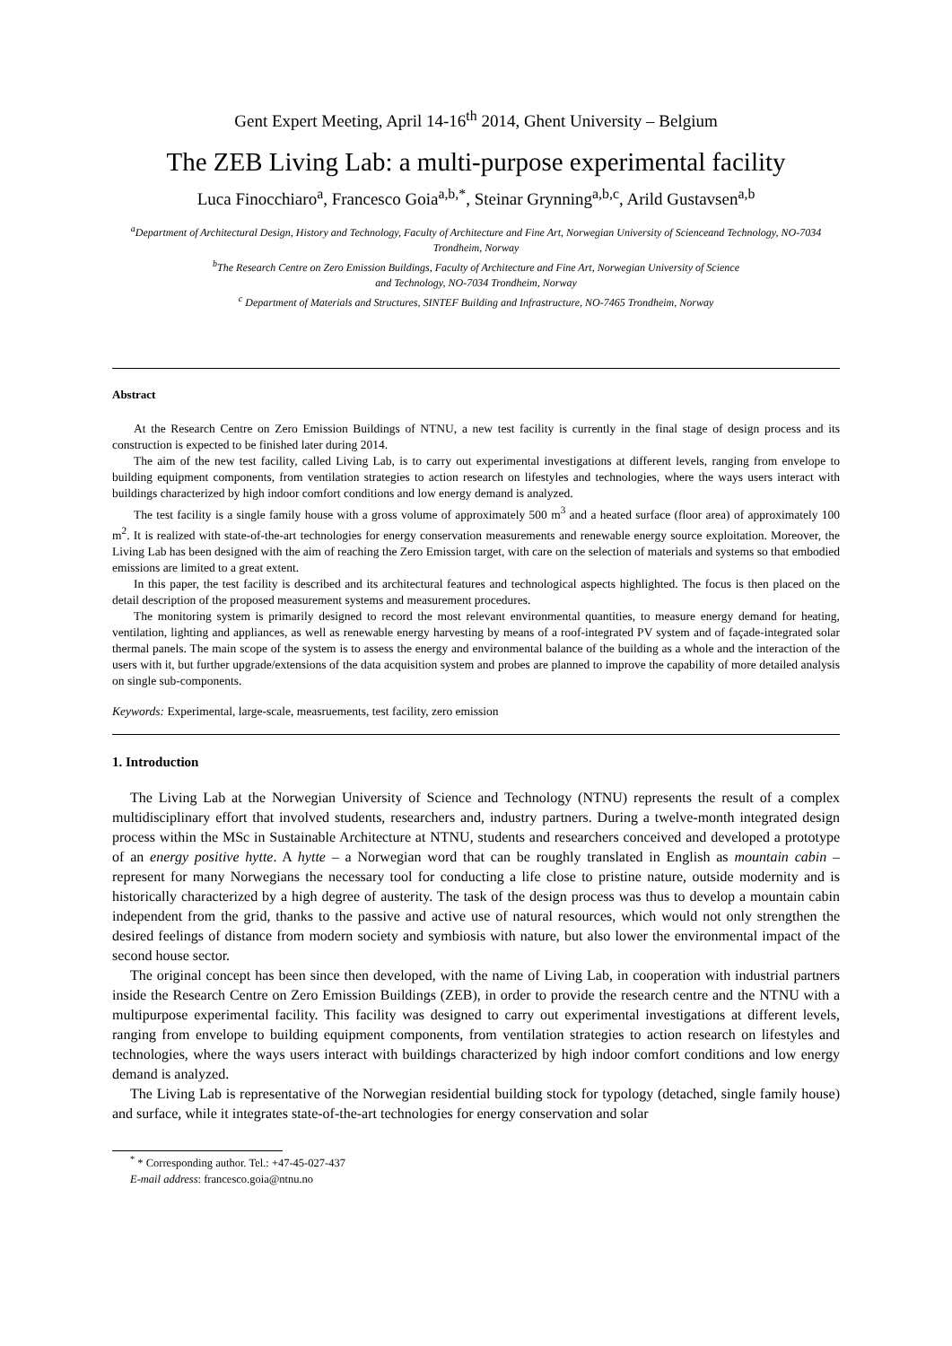Gent Expert Meeting, April 14-16<sup>th</sup> 2014, Ghent University – Belgium
The ZEB Living Lab: a multi-purpose experimental facility
Luca Finocchiaro<sup>a</sup>, Francesco Goia<sup>a,b,*</sup>, Steinar Grynning<sup>a,b,c</sup>, Arild Gustavsen<sup>a,b</sup>
<sup>a</sup> Department of Architectural Design, History and Technology, Faculty of Architecture and Fine Art, Norwegian University of Scienceand Technology, NO-7034 Trondheim, Norway
<sup>b</sup> The Research Centre on Zero Emission Buildings, Faculty of Architecture and Fine Art, Norwegian University of Science
and Technology, NO-7034 Trondheim, Norway
<sup>c</sup> Department of Materials and Structures, SINTEF Building and Infrastructure, NO-7465 Trondheim, Norway
Abstract
At the Research Centre on Zero Emission Buildings of NTNU, a new test facility is currently in the final stage of design process and its construction is expected to be finished later during 2014.
The aim of the new test facility, called Living Lab, is to carry out experimental investigations at different levels, ranging from envelope to building equipment components, from ventilation strategies to action research on lifestyles and technologies, where the ways users interact with buildings characterized by high indoor comfort conditions and low energy demand is analyzed.
The test facility is a single family house with a gross volume of approximately 500 m<sup>3</sup> and a heated surface (floor area) of approximately 100 m<sup>2</sup>. It is realized with state-of-the-art technologies for energy conservation measurements and renewable energy source exploitation. Moreover, the Living Lab has been designed with the aim of reaching the Zero Emission target, with care on the selection of materials and systems so that embodied emissions are limited to a great extent.
In this paper, the test facility is described and its architectural features and technological aspects highlighted. The focus is then placed on the detail description of the proposed measurement systems and measurement procedures.
The monitoring system is primarily designed to record the most relevant environmental quantities, to measure energy demand for heating, ventilation, lighting and appliances, as well as renewable energy harvesting by means of a roof-integrated PV system and of façade-integrated solar thermal panels. The main scope of the system is to assess the energy and environmental balance of the building as a whole and the interaction of the users with it, but further upgrade/extensions of the data acquisition system and probes are planned to improve the capability of more detailed analysis on single sub-components.
Keywords: Experimental, large-scale, measruements, test facility, zero emission
1. Introduction
The Living Lab at the Norwegian University of Science and Technology (NTNU) represents the result of a complex multidisciplinary effort that involved students, researchers and, industry partners. During a twelve-month integrated design process within the MSc in Sustainable Architecture at NTNU, students and researchers conceived and developed a prototype of an energy positive hytte. A hytte – a Norwegian word that can be roughly translated in English as mountain cabin – represent for many Norwegians the necessary tool for conducting a life close to pristine nature, outside modernity and is historically characterized by a high degree of austerity. The task of the design process was thus to develop a mountain cabin independent from the grid, thanks to the passive and active use of natural resources, which would not only strengthen the desired feelings of distance from modern society and symbiosis with nature, but also lower the environmental impact of the second house sector.
The original concept has been since then developed, with the name of Living Lab, in cooperation with industrial partners inside the Research Centre on Zero Emission Buildings (ZEB), in order to provide the research centre and the NTNU with a multipurpose experimental facility. This facility was designed to carry out experimental investigations at different levels, ranging from envelope to building equipment components, from ventilation strategies to action research on lifestyles and technologies, where the ways users interact with buildings characterized by high indoor comfort conditions and low energy demand is analyzed.
The Living Lab is representative of the Norwegian residential building stock for typology (detached, single family house) and surface, while it integrates state-of-the-art technologies for energy conservation and solar
<sup>*</sup> * Corresponding author. Tel.: +47-45-027-437
E-mail address: francesco.goia@ntnu.no